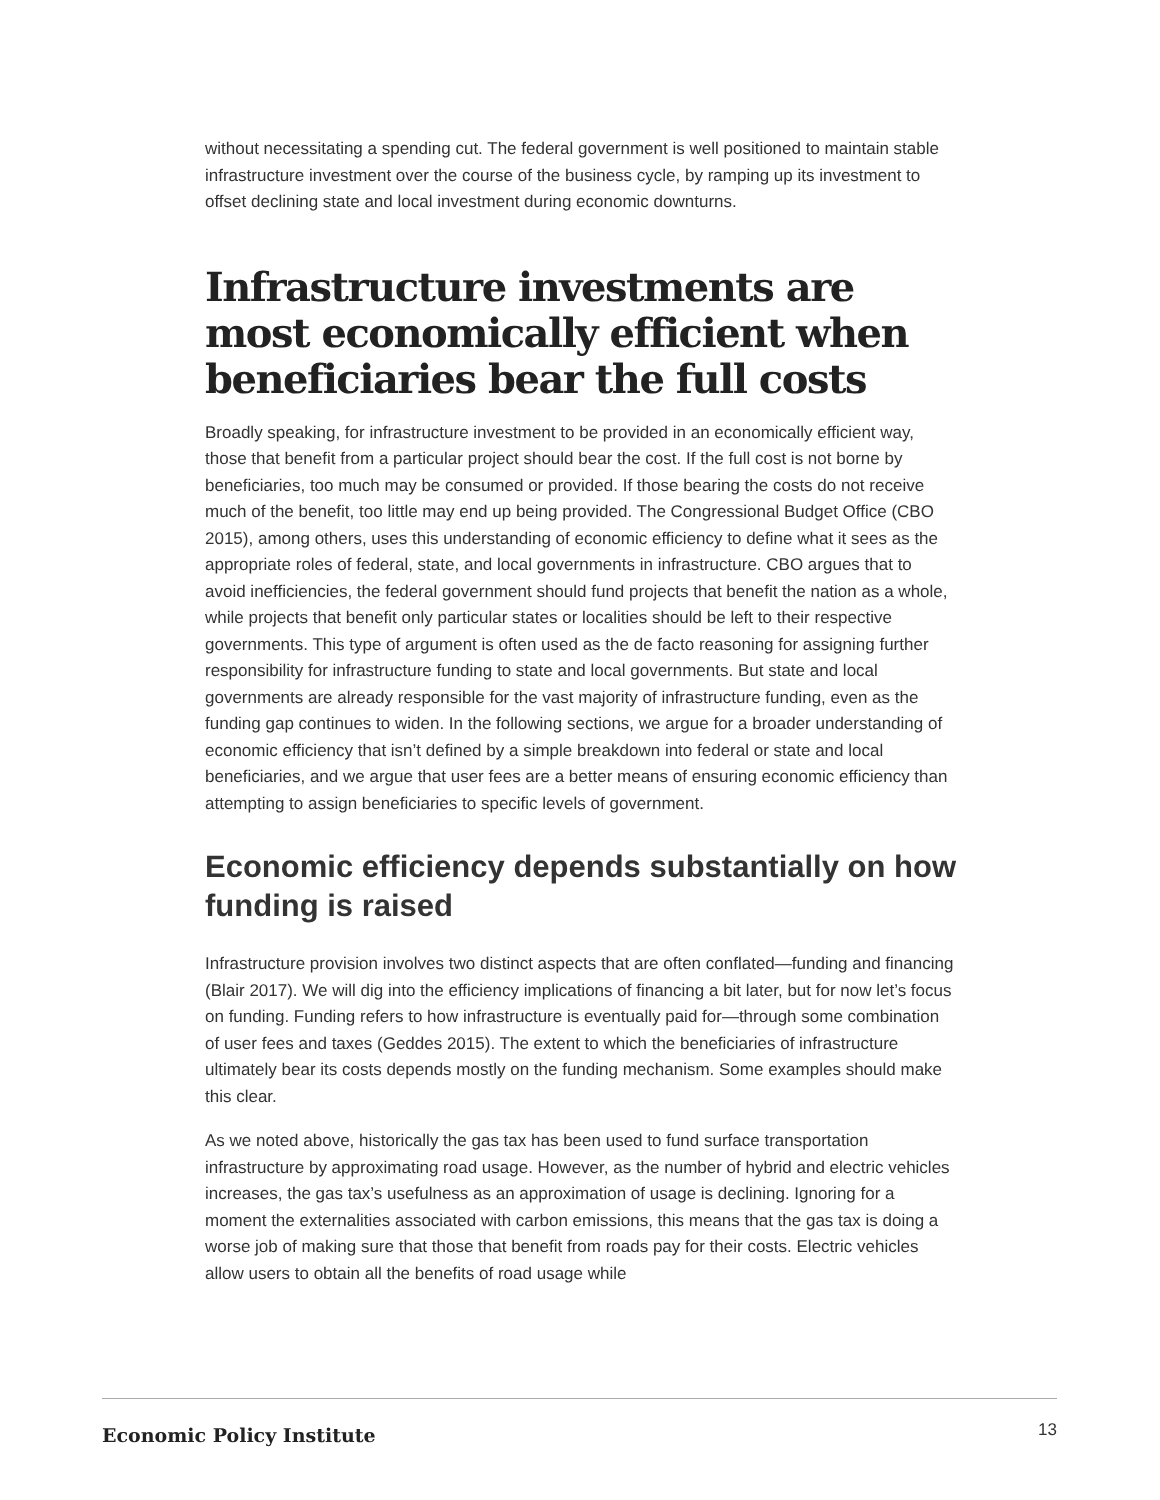without necessitating a spending cut. The federal government is well positioned to maintain stable infrastructure investment over the course of the business cycle, by ramping up its investment to offset declining state and local investment during economic downturns.
Infrastructure investments are most economically efficient when beneficiaries bear the full costs
Broadly speaking, for infrastructure investment to be provided in an economically efficient way, those that benefit from a particular project should bear the cost. If the full cost is not borne by beneficiaries, too much may be consumed or provided. If those bearing the costs do not receive much of the benefit, too little may end up being provided. The Congressional Budget Office (CBO 2015), among others, uses this understanding of economic efficiency to define what it sees as the appropriate roles of federal, state, and local governments in infrastructure. CBO argues that to avoid inefficiencies, the federal government should fund projects that benefit the nation as a whole, while projects that benefit only particular states or localities should be left to their respective governments. This type of argument is often used as the de facto reasoning for assigning further responsibility for infrastructure funding to state and local governments. But state and local governments are already responsible for the vast majority of infrastructure funding, even as the funding gap continues to widen. In the following sections, we argue for a broader understanding of economic efficiency that isn’t defined by a simple breakdown into federal or state and local beneficiaries, and we argue that user fees are a better means of ensuring economic efficiency than attempting to assign beneficiaries to specific levels of government.
Economic efficiency depends substantially on how funding is raised
Infrastructure provision involves two distinct aspects that are often conflated—funding and financing (Blair 2017). We will dig into the efficiency implications of financing a bit later, but for now let’s focus on funding. Funding refers to how infrastructure is eventually paid for—through some combination of user fees and taxes (Geddes 2015). The extent to which the beneficiaries of infrastructure ultimately bear its costs depends mostly on the funding mechanism. Some examples should make this clear.
As we noted above, historically the gas tax has been used to fund surface transportation infrastructure by approximating road usage. However, as the number of hybrid and electric vehicles increases, the gas tax’s usefulness as an approximation of usage is declining. Ignoring for a moment the externalities associated with carbon emissions, this means that the gas tax is doing a worse job of making sure that those that benefit from roads pay for their costs. Electric vehicles allow users to obtain all the benefits of road usage while
Economic Policy Institute 13